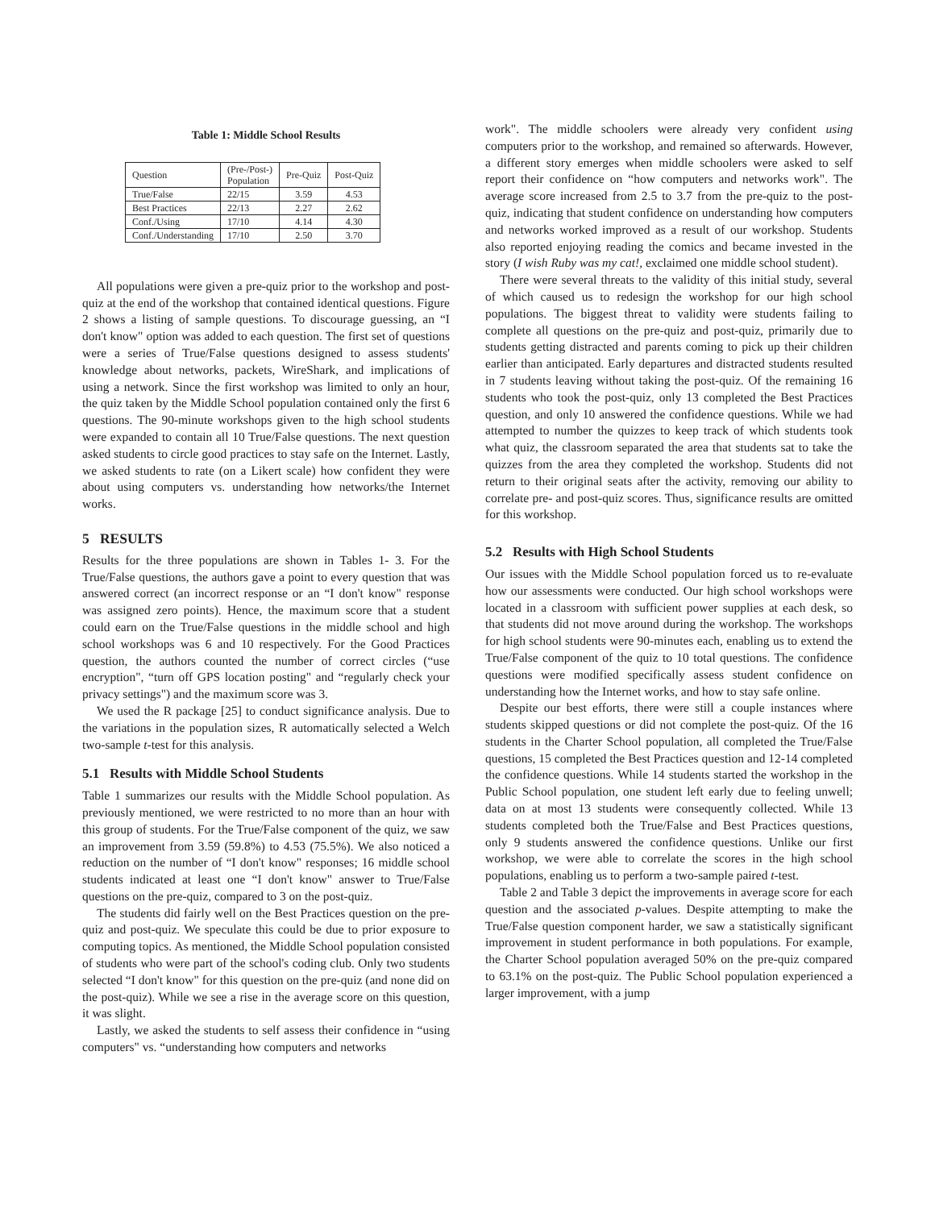Table 1: Middle School Results
| Question | (Pre-/Post-) Population | Pre-Quiz | Post-Quiz |
| --- | --- | --- | --- |
| True/False | 22/15 | 3.59 | 4.53 |
| Best Practices | 22/13 | 2.27 | 2.62 |
| Conf./Using | 17/10 | 4.14 | 4.30 |
| Conf./Understanding | 17/10 | 2.50 | 3.70 |
All populations were given a pre-quiz prior to the workshop and post-quiz at the end of the workshop that contained identical questions. Figure 2 shows a listing of sample questions. To discourage guessing, an “I don't know" option was added to each question. The first set of questions were a series of True/False questions designed to assess students' knowledge about networks, packets, WireShark, and implications of using a network. Since the first workshop was limited to only an hour, the quiz taken by the Middle School population contained only the first 6 questions. The 90-minute workshops given to the high school students were expanded to contain all 10 True/False questions. The next question asked students to circle good practices to stay safe on the Internet. Lastly, we asked students to rate (on a Likert scale) how confident they were about using computers vs. understanding how networks/the Internet works.
5 RESULTS
Results for the three populations are shown in Tables 1- 3. For the True/False questions, the authors gave a point to every question that was answered correct (an incorrect response or an “I don't know" response was assigned zero points). Hence, the maximum score that a student could earn on the True/False questions in the middle school and high school workshops was 6 and 10 respectively. For the Good Practices question, the authors counted the number of correct circles (“use encryption", “turn off GPS location posting" and “regularly check your privacy settings") and the maximum score was 3.
We used the R package [25] to conduct significance analysis. Due to the variations in the population sizes, R automatically selected a Welch two-sample t-test for this analysis.
5.1 Results with Middle School Students
Table 1 summarizes our results with the Middle School population. As previously mentioned, we were restricted to no more than an hour with this group of students. For the True/False component of the quiz, we saw an improvement from 3.59 (59.8%) to 4.53 (75.5%). We also noticed a reduction on the number of “I don't know" responses; 16 middle school students indicated at least one “I don't know" answer to True/False questions on the pre-quiz, compared to 3 on the post-quiz.
The students did fairly well on the Best Practices question on the pre-quiz and post-quiz. We speculate this could be due to prior exposure to computing topics. As mentioned, the Middle School population consisted of students who were part of the school's coding club. Only two students selected “I don't know" for this question on the pre-quiz (and none did on the post-quiz). While we see a rise in the average score on this question, it was slight.
Lastly, we asked the students to self assess their confidence in “using computers" vs. “understanding how computers and networks
work". The middle schoolers were already very confident using computers prior to the workshop, and remained so afterwards. However, a different story emerges when middle schoolers were asked to self report their confidence on “how computers and networks work". The average score increased from 2.5 to 3.7 from the pre-quiz to the post-quiz, indicating that student confidence on understanding how computers and networks worked improved as a result of our workshop. Students also reported enjoying reading the comics and became invested in the story (I wish Ruby was my cat!, exclaimed one middle school student).
There were several threats to the validity of this initial study, several of which caused us to redesign the workshop for our high school populations. The biggest threat to validity were students failing to complete all questions on the pre-quiz and post-quiz, primarily due to students getting distracted and parents coming to pick up their children earlier than anticipated. Early departures and distracted students resulted in 7 students leaving without taking the post-quiz. Of the remaining 16 students who took the post-quiz, only 13 completed the Best Practices question, and only 10 answered the confidence questions. While we had attempted to number the quizzes to keep track of which students took what quiz, the classroom separated the area that students sat to take the quizzes from the area they completed the workshop. Students did not return to their original seats after the activity, removing our ability to correlate pre- and post-quiz scores. Thus, significance results are omitted for this workshop.
5.2 Results with High School Students
Our issues with the Middle School population forced us to re-evaluate how our assessments were conducted. Our high school workshops were located in a classroom with sufficient power supplies at each desk, so that students did not move around during the workshop. The workshops for high school students were 90-minutes each, enabling us to extend the True/False component of the quiz to 10 total questions. The confidence questions were modified specifically assess student confidence on understanding how the Internet works, and how to stay safe online.
Despite our best efforts, there were still a couple instances where students skipped questions or did not complete the post-quiz. Of the 16 students in the Charter School population, all completed the True/False questions, 15 completed the Best Practices question and 12-14 completed the confidence questions. While 14 students started the workshop in the Public School population, one student left early due to feeling unwell; data on at most 13 students were consequently collected. While 13 students completed both the True/False and Best Practices questions, only 9 students answered the confidence questions. Unlike our first workshop, we were able to correlate the scores in the high school populations, enabling us to perform a two-sample paired t-test.
Table 2 and Table 3 depict the improvements in average score for each question and the associated p-values. Despite attempting to make the True/False question component harder, we saw a statistically significant improvement in student performance in both populations. For example, the Charter School population averaged 50% on the pre-quiz compared to 63.1% on the post-quiz. The Public School population experienced a larger improvement, with a jump